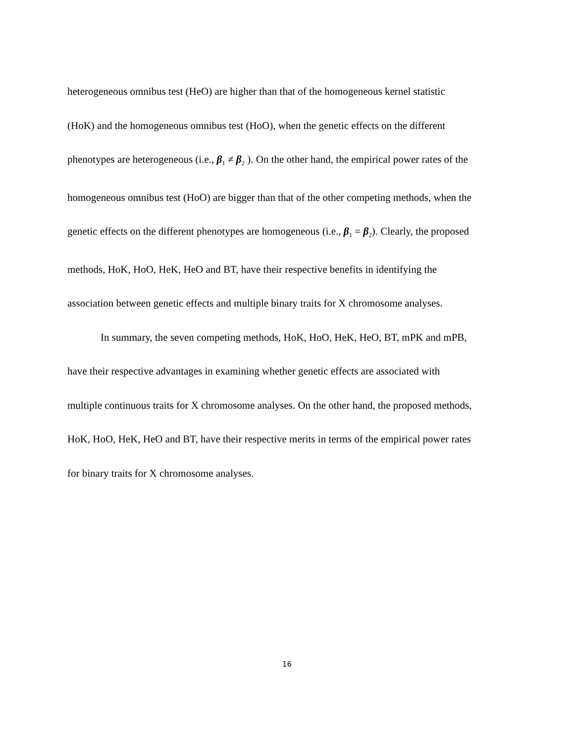heterogeneous omnibus test (HeO) are higher than that of the homogeneous kernel statistic
(HoK) and the homogeneous omnibus test (HoO), when the genetic effects on the different
phenotypes are heterogeneous (i.e., β<sub>1</sub> ≠ β<sub>2</sub> ). On the other hand, the empirical power rates of the
homogeneous omnibus test (HoO) are bigger than that of the other competing methods, when the
genetic effects on the different phenotypes are homogeneous (i.e., β<sub>1</sub> = β<sub>2</sub>). Clearly, the proposed
methods, HoK, HoO, HeK, HeO and BT, have their respective benefits in identifying the
association between genetic effects and multiple binary traits for X chromosome analyses.
In summary, the seven competing methods, HoK, HoO, HeK, HeO, BT, mPK and mPB,
have their respective advantages in examining whether genetic effects are associated with
multiple continuous traits for X chromosome analyses. On the other hand, the proposed methods,
HoK, HoO, HeK, HeO and BT, have their respective merits in terms of the empirical power rates
for binary traits for X chromosome analyses.
16